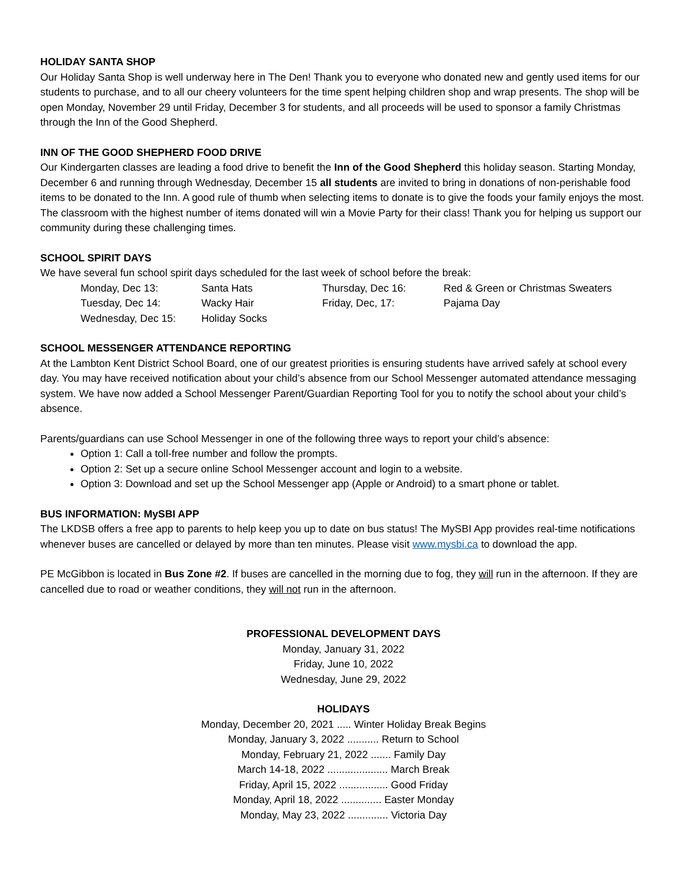HOLIDAY SANTA SHOP
Our Holiday Santa Shop is well underway here in The Den! Thank you to everyone who donated new and gently used items for our students to purchase, and to all our cheery volunteers for the time spent helping children shop and wrap presents. The shop will be open Monday, November 29 until Friday, December 3 for students, and all proceeds will be used to sponsor a family Christmas through the Inn of the Good Shepherd.
INN OF THE GOOD SHEPHERD FOOD DRIVE
Our Kindergarten classes are leading a food drive to benefit the Inn of the Good Shepherd this holiday season. Starting Monday, December 6 and running through Wednesday, December 15 all students are invited to bring in donations of non-perishable food items to be donated to the Inn. A good rule of thumb when selecting items to donate is to give the foods your family enjoys the most. The classroom with the highest number of items donated will win a Movie Party for their class! Thank you for helping us support our community during these challenging times.
SCHOOL SPIRIT DAYS
We have several fun school spirit days scheduled for the last week of school before the break:
| Monday, Dec 13: | Santa Hats | Thursday, Dec 16: | Red & Green or Christmas Sweaters |
| Tuesday, Dec 14: | Wacky Hair | Friday, Dec, 17: | Pajama Day |
| Wednesday, Dec 15: | Holiday Socks | | |
SCHOOL MESSENGER ATTENDANCE REPORTING
At the Lambton Kent District School Board, one of our greatest priorities is ensuring students have arrived safely at school every day. You may have received notification about your child’s absence from our School Messenger automated attendance messaging system. We have now added a School Messenger Parent/Guardian Reporting Tool for you to notify the school about your child’s absence.
Parents/guardians can use School Messenger in one of the following three ways to report your child’s absence:
Option 1: Call a toll-free number and follow the prompts.
Option 2: Set up a secure online School Messenger account and login to a website.
Option 3: Download and set up the School Messenger app (Apple or Android) to a smart phone or tablet.
BUS INFORMATION: MySBI APP
The LKDSB offers a free app to parents to help keep you up to date on bus status! The MySBI App provides real-time notifications whenever buses are cancelled or delayed by more than ten minutes. Please visit www.mysbi.ca to download the app.
PE McGibbon is located in Bus Zone #2. If buses are cancelled in the morning due to fog, they will run in the afternoon. If they are cancelled due to road or weather conditions, they will not run in the afternoon.
PROFESSIONAL DEVELOPMENT DAYS
Monday, January 31, 2022
Friday, June 10, 2022
Wednesday, June 29, 2022
HOLIDAYS
Monday, December 20, 2021 ..... Winter Holiday Break Begins
Monday, January 3, 2022 ........... Return to School
Monday, February 21, 2022 ....... Family Day
March 14-18, 2022 ..................... March Break
Friday, April 15, 2022 ................. Good Friday
Monday, April 18, 2022 .............. Easter Monday
Monday, May 23, 2022 .............. Victoria Day